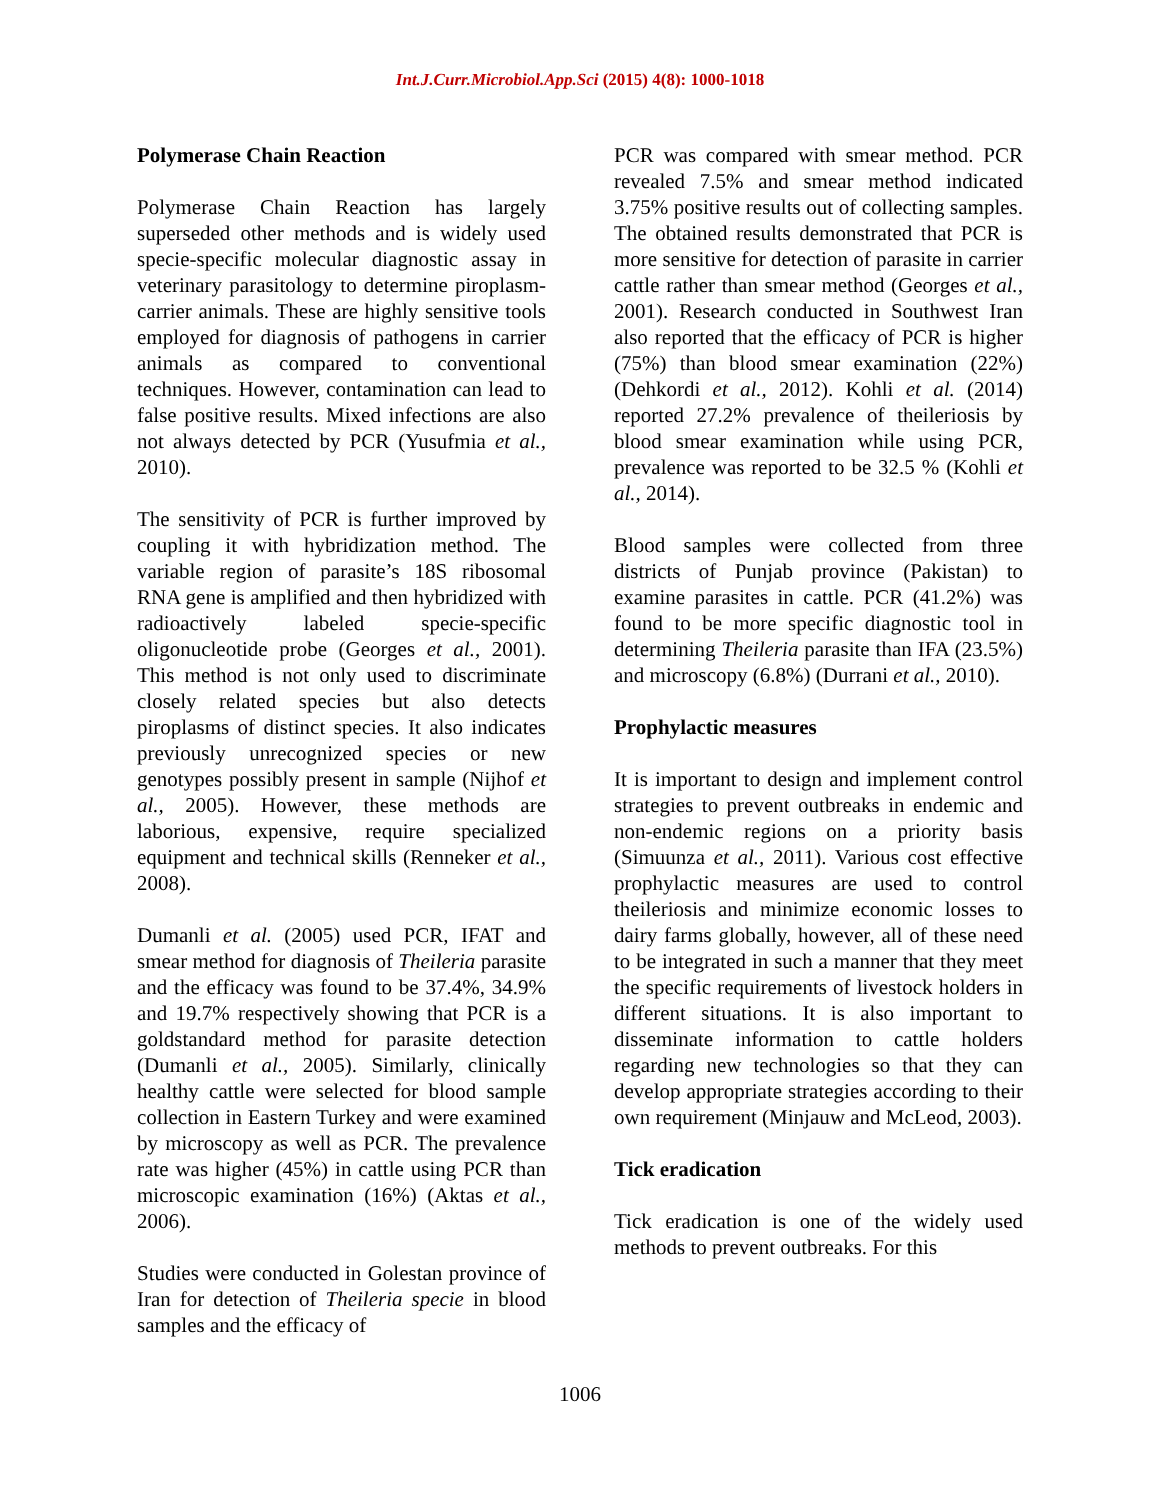Int.J.Curr.Microbiol.App.Sci (2015) 4(8): 1000-1018
Polymerase Chain Reaction
Polymerase Chain Reaction has largely superseded other methods and is widely used specie-specific molecular diagnostic assay in veterinary parasitology to determine piroplasm-carrier animals. These are highly sensitive tools employed for diagnosis of pathogens in carrier animals as compared to conventional techniques. However, contamination can lead to false positive results. Mixed infections are also not always detected by PCR (Yusufmia et al., 2010).
The sensitivity of PCR is further improved by coupling it with hybridization method. The variable region of parasite’s 18S ribosomal RNA gene is amplified and then hybridized with radioactively labeled specie-specific oligonucleotide probe (Georges et al., 2001). This method is not only used to discriminate closely related species but also detects piroplasms of distinct species. It also indicates previously unrecognized species or new genotypes possibly present in sample (Nijhof et al., 2005). However, these methods are laborious, expensive, require specialized equipment and technical skills (Renneker et al., 2008).
Dumanli et al. (2005) used PCR, IFAT and smear method for diagnosis of Theileria parasite and the efficacy was found to be 37.4%, 34.9% and 19.7% respectively showing that PCR is a goldstandard method for parasite detection (Dumanli et al., 2005). Similarly, clinically healthy cattle were selected for blood sample collection in Eastern Turkey and were examined by microscopy as well as PCR. The prevalence rate was higher (45%) in cattle using PCR than microscopic examination (16%) (Aktas et al., 2006).
Studies were conducted in Golestan province of Iran for detection of Theileria specie in blood samples and the efficacy of
PCR was compared with smear method. PCR revealed 7.5% and smear method indicated 3.75% positive results out of collecting samples. The obtained results demonstrated that PCR is more sensitive for detection of parasite in carrier cattle rather than smear method (Georges et al., 2001). Research conducted in Southwest Iran also reported that the efficacy of PCR is higher (75%) than blood smear examination (22%) (Dehkordi et al., 2012). Kohli et al. (2014) reported 27.2% prevalence of theileriosis by blood smear examination while using PCR, prevalence was reported to be 32.5 % (Kohli et al., 2014).
Blood samples were collected from three districts of Punjab province (Pakistan) to examine parasites in cattle. PCR (41.2%) was found to be more specific diagnostic tool in determining Theileria parasite than IFA (23.5%) and microscopy (6.8%) (Durrani et al., 2010).
Prophylactic measures
It is important to design and implement control strategies to prevent outbreaks in endemic and non-endemic regions on a priority basis (Simuunza et al., 2011). Various cost effective prophylactic measures are used to control theileriosis and minimize economic losses to dairy farms globally, however, all of these need to be integrated in such a manner that they meet the specific requirements of livestock holders in different situations. It is also important to disseminate information to cattle holders regarding new technologies so that they can develop appropriate strategies according to their own requirement (Minjauw and McLeod, 2003).
Tick eradication
Tick eradication is one of the widely used methods to prevent outbreaks. For this
1006